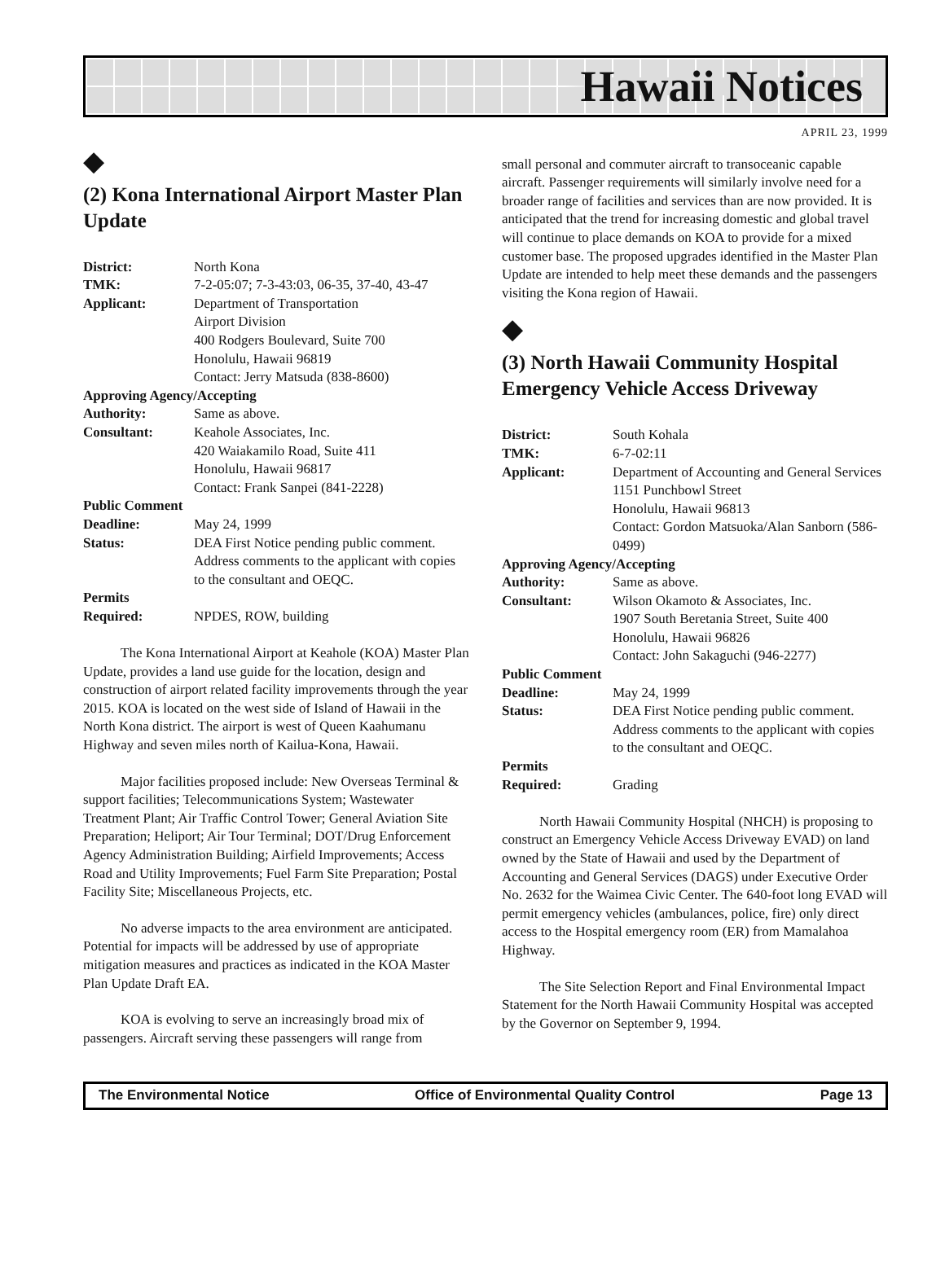Hawaii Notices
APRIL 23, 1999
◆
(2) Kona International Airport Master Plan Update
| District: | North Kona |
| TMK: | 7-2-05:07; 7-3-43:03, 06-35, 37-40, 43-47 |
| Applicant: | Department of Transportation Airport Division 400 Rodgers Boulevard, Suite 700 Honolulu, Hawaii 96819 Contact: Jerry Matsuda (838-8600) |
| Approving Agency/Accepting | |
| Authority: | Same as above. |
| Consultant: | Keahole Associates, Inc. 420 Waiakamilo Road, Suite 411 Honolulu, Hawaii 96817 Contact: Frank Sanpei (841-2228) |
| Public Comment | |
| Deadline: | May 24, 1999 |
| Status: | DEA First Notice pending public comment. Address comments to the applicant with copies to the consultant and OEQC. |
| Permits | |
| Required: | NPDES, ROW, building |
The Kona International Airport at Keahole (KOA) Master Plan Update, provides a land use guide for the location, design and construction of airport related facility improvements through the year 2015. KOA is located on the west side of Island of Hawaii in the North Kona district. The airport is west of Queen Kaahumanu Highway and seven miles north of Kailua-Kona, Hawaii.
Major facilities proposed include: New Overseas Terminal & support facilities; Telecommunications System; Wastewater Treatment Plant; Air Traffic Control Tower; General Aviation Site Preparation; Heliport; Air Tour Terminal; DOT/Drug Enforcement Agency Administration Building; Airfield Improvements; Access Road and Utility Improvements; Fuel Farm Site Preparation; Postal Facility Site; Miscellaneous Projects, etc.
No adverse impacts to the area environment are anticipated. Potential for impacts will be addressed by use of appropriate mitigation measures and practices as indicated in the KOA Master Plan Update Draft EA.
KOA is evolving to serve an increasingly broad mix of passengers. Aircraft serving these passengers will range from
small personal and commuter aircraft to transoceanic capable aircraft. Passenger requirements will similarly involve need for a broader range of facilities and services than are now provided. It is anticipated that the trend for increasing domestic and global travel will continue to place demands on KOA to provide for a mixed customer base. The proposed upgrades identified in the Master Plan Update are intended to help meet these demands and the passengers visiting the Kona region of Hawaii.
◆
(3) North Hawaii Community Hospital Emergency Vehicle Access Driveway
| District: | South Kohala |
| TMK: | 6-7-02:11 |
| Applicant: | Department of Accounting and General Services 1151 Punchbowl Street Honolulu, Hawaii 96813 Contact: Gordon Matsuoka/Alan Sanborn (586-0499) |
| Approving Agency/Accepting | |
| Authority: | Same as above. |
| Consultant: | Wilson Okamoto & Associates, Inc. 1907 South Beretania Street, Suite 400 Honolulu, Hawaii 96826 Contact: John Sakaguchi (946-2277) |
| Public Comment | |
| Deadline: | May 24, 1999 |
| Status: | DEA First Notice pending public comment. Address comments to the applicant with copies to the consultant and OEQC. |
| Permits | |
| Required: | Grading |
North Hawaii Community Hospital (NHCH) is proposing to construct an Emergency Vehicle Access Driveway EVAD) on land owned by the State of Hawaii and used by the Department of Accounting and General Services (DAGS) under Executive Order No. 2632 for the Waimea Civic Center. The 640-foot long EVAD will permit emergency vehicles (ambulances, police, fire) only direct access to the Hospital emergency room (ER) from Mamalahoa Highway.
The Site Selection Report and Final Environmental Impact Statement for the North Hawaii Community Hospital was accepted by the Governor on September 9, 1994.
The Environmental Notice Office of Environmental Quality Control Page 13